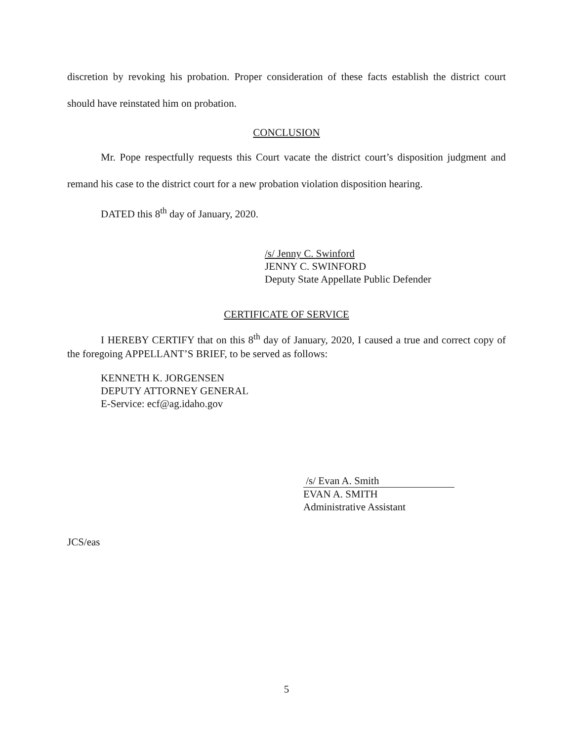discretion by revoking his probation. Proper consideration of these facts establish the district court should have reinstated him on probation.
CONCLUSION
Mr. Pope respectfully requests this Court vacate the district court’s disposition judgment and remand his case to the district court for a new probation violation disposition hearing.
DATED this 8<sup>th</sup> day of January, 2020.
/s/ Jenny C. Swinford
JENNY C. SWINFORD
Deputy State Appellate Public Defender
CERTIFICATE OF SERVICE
I HEREBY CERTIFY that on this 8<sup>th</sup> day of January, 2020, I caused a true and correct copy of the foregoing APPELLANT’S BRIEF, to be served as follows:
KENNETH K. JORGENSEN
DEPUTY ATTORNEY GENERAL
E-Service: ecf@ag.idaho.gov
/s/ Evan A. Smith
EVAN A. SMITH
Administrative Assistant
JCS/eas
5